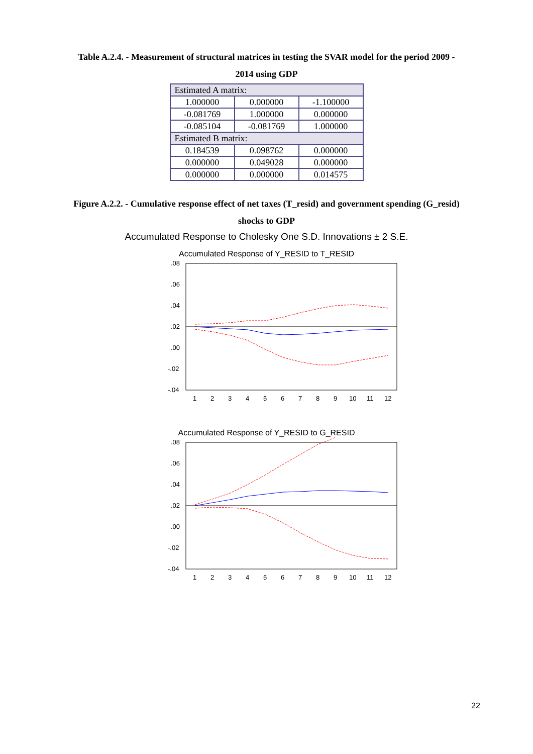Table A.2.4. - Measurement of structural matrices in testing the SVAR model for the period 2009 - 2014 using GDP
| Estimated A matrix: | | |
| 1.000000 | 0.000000 | -1.100000 |
| -0.081769 | 1.000000 | 0.000000 |
| -0.085104 | -0.081769 | 1.000000 |
| Estimated B matrix: | | |
| 0.184539 | 0.098762 | 0.000000 |
| 0.000000 | 0.049028 | 0.000000 |
| 0.000000 | 0.000000 | 0.014575 |
Figure A.2.2. - Cumulative response effect of net taxes (T_resid) and government spending (G_resid) shocks to GDP
Accumulated Response to Cholesky One S.D. Innovations ± 2 S.E.
Accumulated Response of Y_RESID to T_RESID
.08
.06
.04
.02
.00
-.02
-.04
1
2
3
4
5
6
7
8
9
10
11
12
Accumulated Response of Y_RESID to G_RESID
.08
.06
.04
.02
.00
-.02
-.04
1
2
3
4
5
6
7
8
9
10
11
12
22